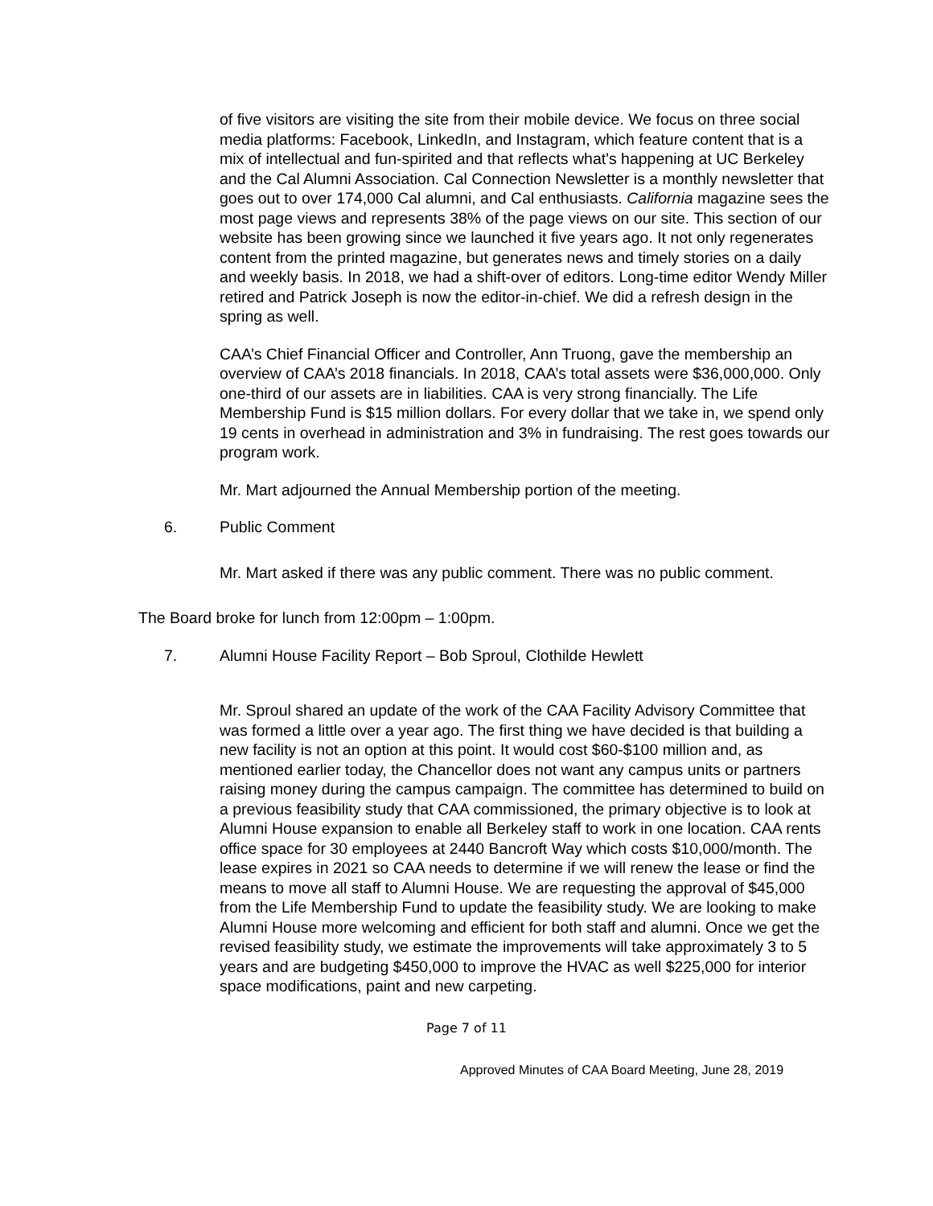of five visitors are visiting the site from their mobile device. We focus on three social media platforms: Facebook, LinkedIn, and Instagram, which feature content that is a mix of intellectual and fun-spirited and that reflects what's happening at UC Berkeley and the Cal Alumni Association. Cal Connection Newsletter is a monthly newsletter that goes out to over 174,000 Cal alumni, and Cal enthusiasts. California magazine sees the most page views and represents 38% of the page views on our site. This section of our website has been growing since we launched it five years ago. It not only regenerates content from the printed magazine, but generates news and timely stories on a daily and weekly basis. In 2018, we had a shift-over of editors. Long-time editor Wendy Miller retired and Patrick Joseph is now the editor-in-chief. We did a refresh design in the spring as well.
CAA’s Chief Financial Officer and Controller, Ann Truong, gave the membership an overview of CAA’s 2018 financials. In 2018, CAA’s total assets were $36,000,000. Only one-third of our assets are in liabilities. CAA is very strong financially. The Life Membership Fund is $15 million dollars. For every dollar that we take in, we spend only 19 cents in overhead in administration and 3% in fundraising. The rest goes towards our program work.
Mr. Mart adjourned the Annual Membership portion of the meeting.
6. Public Comment
Mr. Mart asked if there was any public comment. There was no public comment.
The Board broke for lunch from 12:00pm – 1:00pm.
7. Alumni House Facility Report – Bob Sproul, Clothilde Hewlett
Mr. Sproul shared an update of the work of the CAA Facility Advisory Committee that was formed a little over a year ago. The first thing we have decided is that building a new facility is not an option at this point. It would cost $60-$100 million and, as mentioned earlier today, the Chancellor does not want any campus units or partners raising money during the campus campaign. The committee has determined to build on a previous feasibility study that CAA commissioned, the primary objective is to look at Alumni House expansion to enable all Berkeley staff to work in one location. CAA rents office space for 30 employees at 2440 Bancroft Way which costs $10,000/month. The lease expires in 2021 so CAA needs to determine if we will renew the lease or find the means to move all staff to Alumni House. We are requesting the approval of $45,000 from the Life Membership Fund to update the feasibility study. We are looking to make Alumni House more welcoming and efficient for both staff and alumni. Once we get the revised feasibility study, we estimate the improvements will take approximately 3 to 5 years and are budgeting $450,000 to improve the HVAC as well $225,000 for interior space modifications, paint and new carpeting.
Page 7 of 11
Approved Minutes of CAA Board Meeting, June 28, 2019